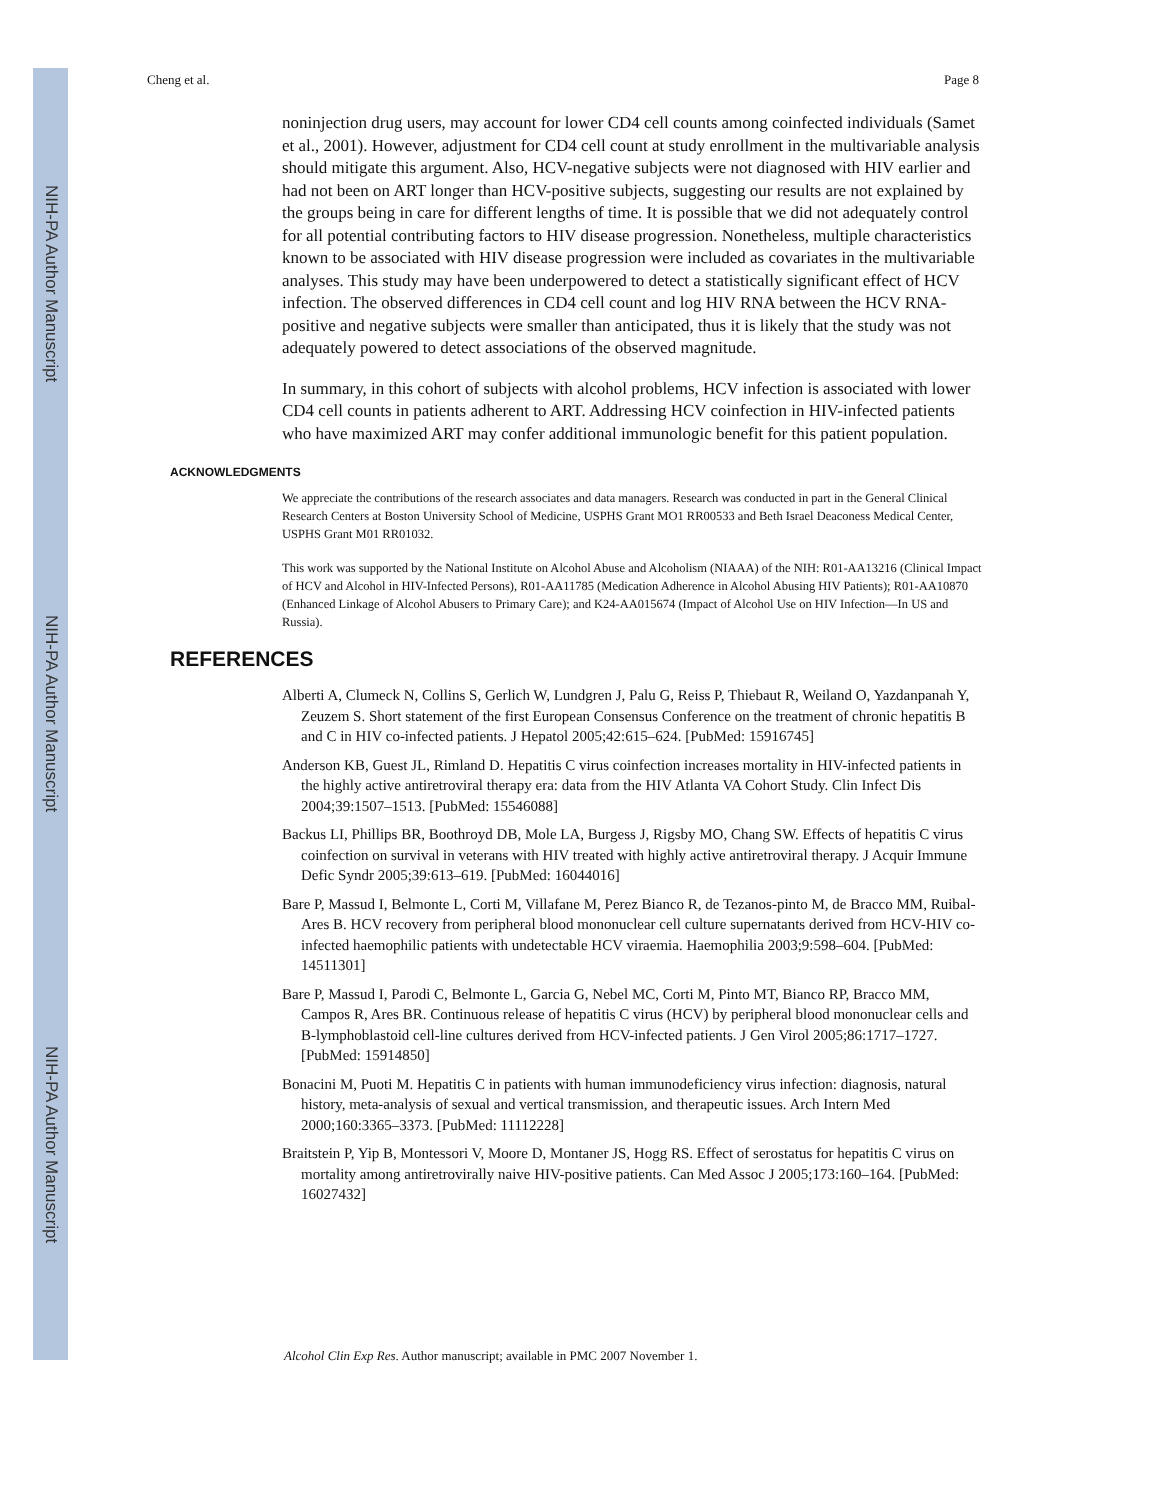NIH-PA Author Manuscript
NIH-PA Author Manuscript
NIH-PA Author Manuscript
Cheng et al. Page 8
noninjection drug users, may account for lower CD4 cell counts among coinfected individuals (Samet et al., 2001). However, adjustment for CD4 cell count at study enrollment in the multivariable analysis should mitigate this argument. Also, HCV-negative subjects were not diagnosed with HIV earlier and had not been on ART longer than HCV-positive subjects, suggesting our results are not explained by the groups being in care for different lengths of time. It is possible that we did not adequately control for all potential contributing factors to HIV disease progression. Nonetheless, multiple characteristics known to be associated with HIV disease progression were included as covariates in the multivariable analyses. This study may have been underpowered to detect a statistically significant effect of HCV infection. The observed differences in CD4 cell count and log HIV RNA between the HCV RNA-positive and negative subjects were smaller than anticipated, thus it is likely that the study was not adequately powered to detect associations of the observed magnitude.
In summary, in this cohort of subjects with alcohol problems, HCV infection is associated with lower CD4 cell counts in patients adherent to ART. Addressing HCV coinfection in HIV-infected patients who have maximized ART may confer additional immunologic benefit for this patient population.
ACKNOWLEDGMENTS
We appreciate the contributions of the research associates and data managers. Research was conducted in part in the General Clinical Research Centers at Boston University School of Medicine, USPHS Grant MO1 RR00533 and Beth Israel Deaconess Medical Center, USPHS Grant M01 RR01032.
This work was supported by the National Institute on Alcohol Abuse and Alcoholism (NIAAA) of the NIH: R01-AA13216 (Clinical Impact of HCV and Alcohol in HIV-Infected Persons), R01-AA11785 (Medication Adherence in Alcohol Abusing HIV Patients); R01-AA10870 (Enhanced Linkage of Alcohol Abusers to Primary Care); and K24-AA015674 (Impact of Alcohol Use on HIV Infection—In US and Russia).
REFERENCES
Alberti A, Clumeck N, Collins S, Gerlich W, Lundgren J, Palu G, Reiss P, Thiebaut R, Weiland O, Yazdanpanah Y, Zeuzem S. Short statement of the first European Consensus Conference on the treatment of chronic hepatitis B and C in HIV co-infected patients. J Hepatol 2005;42:615–624. [PubMed: 15916745]
Anderson KB, Guest JL, Rimland D. Hepatitis C virus coinfection increases mortality in HIV-infected patients in the highly active antiretroviral therapy era: data from the HIV Atlanta VA Cohort Study. Clin Infect Dis 2004;39:1507–1513. [PubMed: 15546088]
Backus LI, Phillips BR, Boothroyd DB, Mole LA, Burgess J, Rigsby MO, Chang SW. Effects of hepatitis C virus coinfection on survival in veterans with HIV treated with highly active antiretroviral therapy. J Acquir Immune Defic Syndr 2005;39:613–619. [PubMed: 16044016]
Bare P, Massud I, Belmonte L, Corti M, Villafane M, Perez Bianco R, de Tezanos-pinto M, de Bracco MM, Ruibal-Ares B. HCV recovery from peripheral blood mononuclear cell culture supernatants derived from HCV-HIV co-infected haemophilic patients with undetectable HCV viraemia. Haemophilia 2003;9:598–604. [PubMed: 14511301]
Bare P, Massud I, Parodi C, Belmonte L, Garcia G, Nebel MC, Corti M, Pinto MT, Bianco RP, Bracco MM, Campos R, Ares BR. Continuous release of hepatitis C virus (HCV) by peripheral blood mononuclear cells and B-lymphoblastoid cell-line cultures derived from HCV-infected patients. J Gen Virol 2005;86:1717–1727. [PubMed: 15914850]
Bonacini M, Puoti M. Hepatitis C in patients with human immunodeficiency virus infection: diagnosis, natural history, meta-analysis of sexual and vertical transmission, and therapeutic issues. Arch Intern Med 2000;160:3365–3373. [PubMed: 11112228]
Braitstein P, Yip B, Montessori V, Moore D, Montaner JS, Hogg RS. Effect of serostatus for hepatitis C virus on mortality among antiretrovirally naive HIV-positive patients. Can Med Assoc J 2005;173:160–164. [PubMed: 16027432]
Alcohol Clin Exp Res. Author manuscript; available in PMC 2007 November 1.